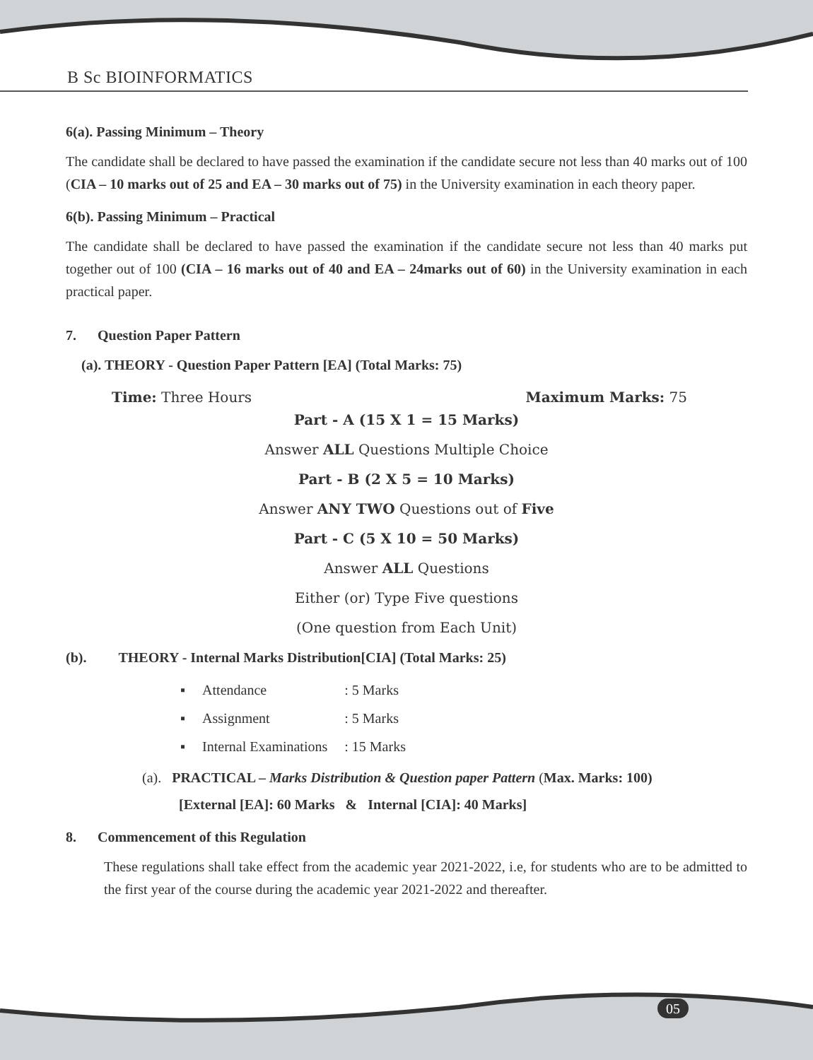B Sc BIOINFORMATICS
6(a). Passing Minimum – Theory
The candidate shall be declared to have passed the examination if the candidate secure not less than 40 marks out of 100 (CIA – 10 marks out of 25 and EA – 30 marks out of 75) in the University examination in each theory paper.
6(b). Passing Minimum – Practical
The candidate shall be declared to have passed the examination if the candidate secure not less than 40 marks put together out of 100 (CIA – 16 marks out of 40 and EA – 24marks out of 60) in the University examination in each practical paper.
7. Question Paper Pattern
(a). THEORY - Question Paper Pattern [EA] (Total Marks: 75)
Time: Three Hours Maximum Marks: 75
Part - A (15 X 1 = 15 Marks)
Answer ALL Questions Multiple Choice
Part - B (2 X 5 = 10 Marks)
Answer ANY TWO Questions out of Five
Part - C (5 X 10 = 50 Marks)
Answer ALL Questions
Either (or) Type Five questions
(One question from Each Unit)
(b). THEORY - Internal Marks Distribution[CIA] (Total Marks: 25)
| ▪ | Attendance | : 5 Marks |
| ▪ | Assignment | : 5 Marks |
| ▪ | Internal Examinations | : 15 Marks |
(a). PRACTICAL – Marks Distribution & Question paper Pattern (Max. Marks: 100)
[External [EA]: 60 Marks & Internal [CIA]: 40 Marks]
8. Commencement of this Regulation
These regulations shall take effect from the academic year 2021-2022, i.e, for students who are to be admitted to the first year of the course during the academic year 2021-2022 and thereafter.
05